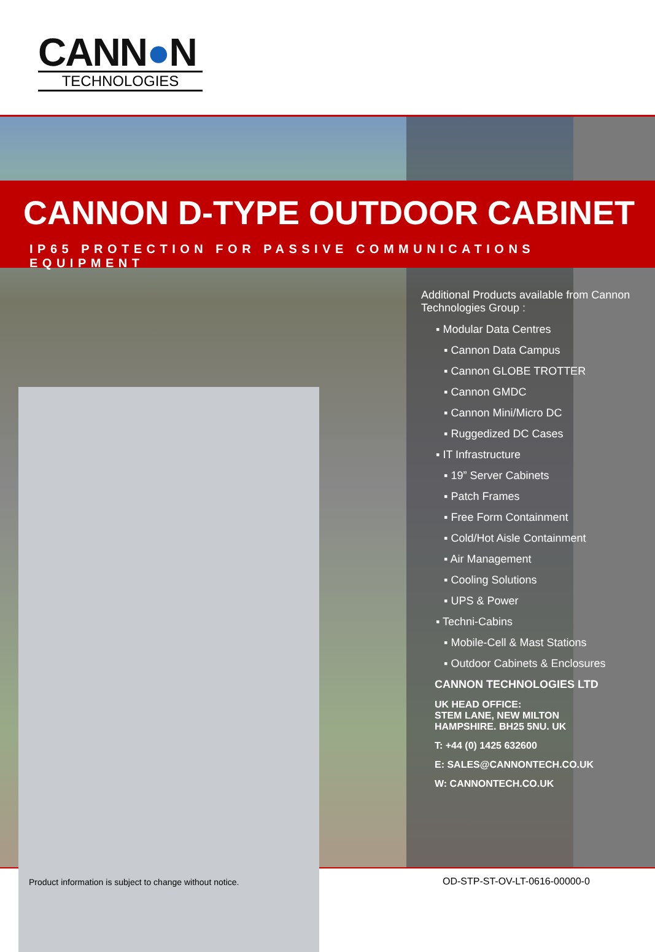CANN●N
TECHNOLOGIES
CANNON D-TYPE OUTDOOR CABINET
IP65 PROTECTION FOR PASSIVE COMMUNICATIONS EQUIPMENT
Additional Products available from Cannon Technologies Group :
▪ Modular Data Centres
▪ Cannon Data Campus
▪ Cannon GLOBE TROTTER
▪ Cannon GMDC
▪ Cannon Mini/Micro DC
▪ Ruggedized DC Cases
▪ IT Infrastructure
▪ 19” Server Cabinets
▪ Patch Frames
▪ Free Form Containment
▪ Cold/Hot Aisle Containment
▪ Air Management
▪ Cooling Solutions
▪ UPS & Power
▪ Techni-Cabins
▪ Mobile-Cell & Mast Stations
▪ Outdoor Cabinets & Enclosures
CANNON TECHNOLOGIES LTD
UK HEAD OFFICE:
STEM LANE, NEW MILTON
HAMPSHIRE. BH25 5NU. UK
T: +44 (0) 1425 632600
E: SALES@CANNONTECH.CO.UK
W: CANNONTECH.CO.UK
Product information is subject to change without notice.
OD-STP-ST-OV-LT-0616-00000-0